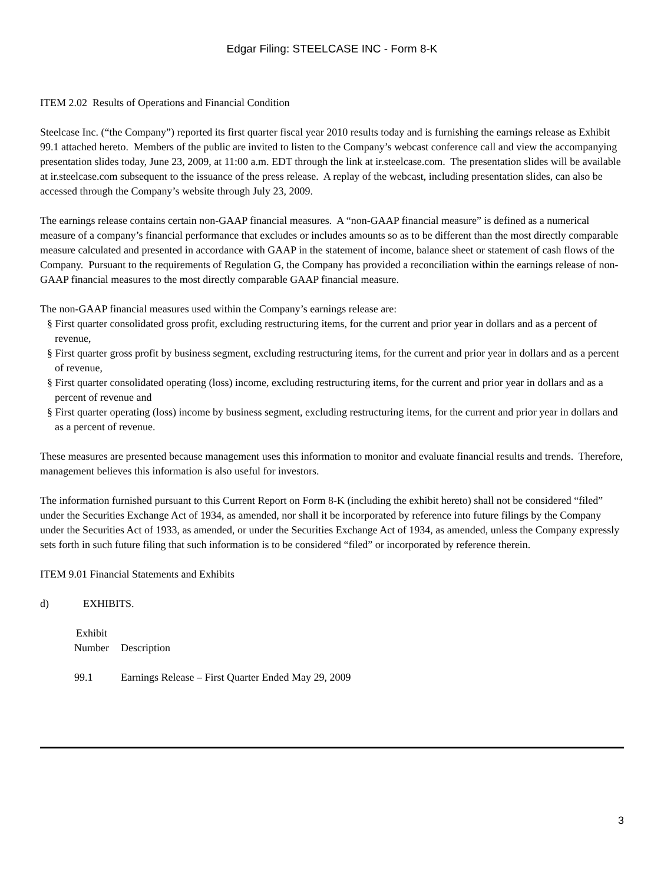Edgar Filing: STEELCASE INC - Form 8-K
ITEM 2.02 Results of Operations and Financial Condition
Steelcase Inc. (“the Company”) reported its first quarter fiscal year 2010 results today and is furnishing the earnings release as Exhibit 99.1 attached hereto. Members of the public are invited to listen to the Company’s webcast conference call and view the accompanying presentation slides today, June 23, 2009, at 11:00 a.m. EDT through the link at ir.steelcase.com. The presentation slides will be available at ir.steelcase.com subsequent to the issuance of the press release. A replay of the webcast, including presentation slides, can also be accessed through the Company’s website through July 23, 2009.
The earnings release contains certain non-GAAP financial measures. A “non-GAAP financial measure” is defined as a numerical measure of a company’s financial performance that excludes or includes amounts so as to be different than the most directly comparable measure calculated and presented in accordance with GAAP in the statement of income, balance sheet or statement of cash flows of the Company. Pursuant to the requirements of Regulation G, the Company has provided a reconciliation within the earnings release of non-GAAP financial measures to the most directly comparable GAAP financial measure.
The non-GAAP financial measures used within the Company’s earnings release are:
§ First quarter consolidated gross profit, excluding restructuring items, for the current and prior year in dollars and as a percent of revenue,
§ First quarter gross profit by business segment, excluding restructuring items, for the current and prior year in dollars and as a percent of revenue,
§ First quarter consolidated operating (loss) income, excluding restructuring items, for the current and prior year in dollars and as a percent of revenue and
§ First quarter operating (loss) income by business segment, excluding restructuring items, for the current and prior year in dollars and as a percent of revenue.
These measures are presented because management uses this information to monitor and evaluate financial results and trends. Therefore, management believes this information is also useful for investors.
The information furnished pursuant to this Current Report on Form 8-K (including the exhibit hereto) shall not be considered “filed” under the Securities Exchange Act of 1934, as amended, nor shall it be incorporated by reference into future filings by the Company under the Securities Act of 1933, as amended, or under the Securities Exchange Act of 1934, as amended, unless the Company expressly sets forth in such future filing that such information is to be considered “filed” or incorporated by reference therein.
ITEM 9.01 Financial Statements and Exhibits
d) EXHIBITS.
| Exhibit Number | Description |
| 99.1 | Earnings Release – First Quarter Ended May 29, 2009 |
3